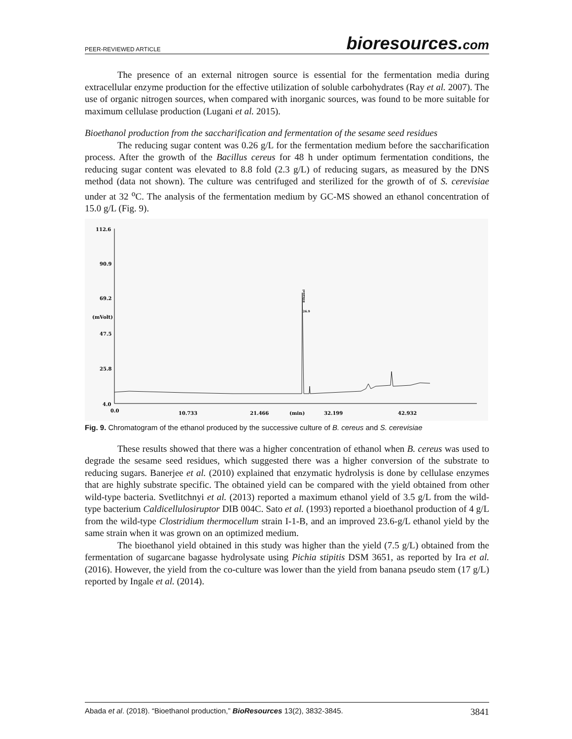PEER-REVIEWED ARTICLE
bioresources.com
The presence of an external nitrogen source is essential for the fermentation media during extracellular enzyme production for the effective utilization of soluble carbohydrates (Ray et al. 2007). The use of organic nitrogen sources, when compared with inorganic sources, was found to be more suitable for maximum cellulase production (Lugani et al. 2015).
Bioethanol production from the saccharification and fermentation of the sesame seed residues
The reducing sugar content was 0.26 g/L for the fermentation medium before the saccharification process. After the growth of the Bacillus cereus for 48 h under optimum fermentation conditions, the reducing sugar content was elevated to 8.8 fold (2.3 g/L) of reducing sugars, as measured by the DNS method (data not shown). The culture was centrifuged and sterilized for the growth of of S. cerevisiae under at 32 <sup>o</sup>C. The analysis of the fermentation medium by GC-MS showed an ethanol concentration of 15.0 g/L (Fig. 9).
112.6
90.9
69.2
(mVolt)
47.5
25.8
4.0
0.0
10.733
21.466
(min)
32.199
42.932
26.9
Ethanol
Fig. 9. Chromatogram of the ethanol produced by the successive culture of B. cereus and S. cerevisiae
These results showed that there was a higher concentration of ethanol when B. cereus was used to degrade the sesame seed residues, which suggested there was a higher conversion of the substrate to reducing sugars. Banerjee et al. (2010) explained that enzymatic hydrolysis is done by cellulase enzymes that are highly substrate specific. The obtained yield can be compared with the yield obtained from other wild-type bacteria. Svetlitchnyi et al. (2013) reported a maximum ethanol yield of 3.5 g/L from the wild-type bacterium Caldicellulosiruptor DIB 004C. Sato et al. (1993) reported a bioethanol production of 4 g/L from the wild-type Clostridium thermocellum strain I-1-B, and an improved 23.6-g/L ethanol yield by the same strain when it was grown on an optimized medium.
The bioethanol yield obtained in this study was higher than the yield (7.5 g/L) obtained from the fermentation of sugarcane bagasse hydrolysate using Pichia stipitis DSM 3651, as reported by Ira et al. (2016). However, the yield from the co-culture was lower than the yield from banana pseudo stem (17 g/L) reported by Ingale et al. (2014).
Abada et al. (2018). “Bioethanol production,” BioResources 13(2), 3832-3845.
3841